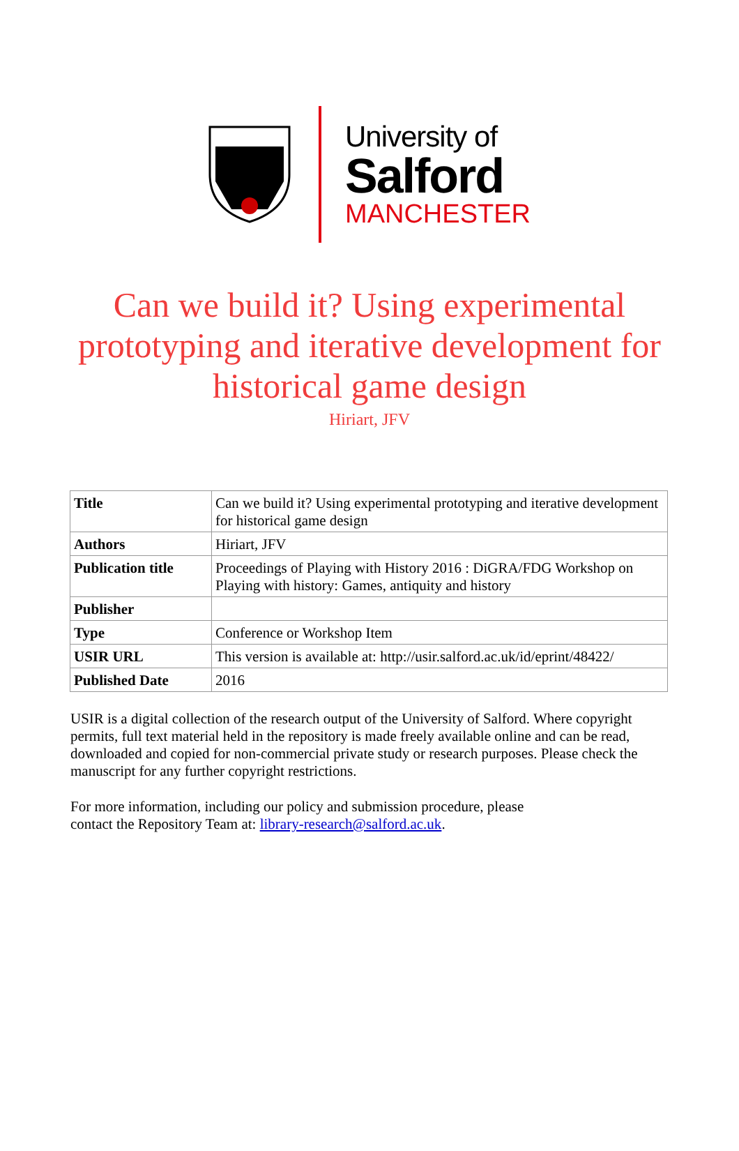University of
Salford
MANCHESTER
Can we build it? Using experimental
prototyping and iterative development for
historical game design
Hiriart, JFV
| Title | Can we build it? Using experimental prototyping and iterative development for historical game design |
| Authors | Hiriart, JFV |
| Publication title | Proceedings of Playing with History 2016 : DiGRA/FDG Workshop on Playing with history: Games, antiquity and history |
| Publisher | |
| Type | Conference or Workshop Item |
| USIR URL | This version is available at: http://usir.salford.ac.uk/id/eprint/48422/ |
| Published Date | 2016 |
USIR is a digital collection of the research output of the University of Salford. Where copyright permits, full text material held in the repository is made freely available online and can be read, downloaded and copied for non-commercial private study or research purposes. Please check the manuscript for any further copyright restrictions.
For more information, including our policy and submission procedure, please
contact the Repository Team at: library-research@salford.ac.uk.